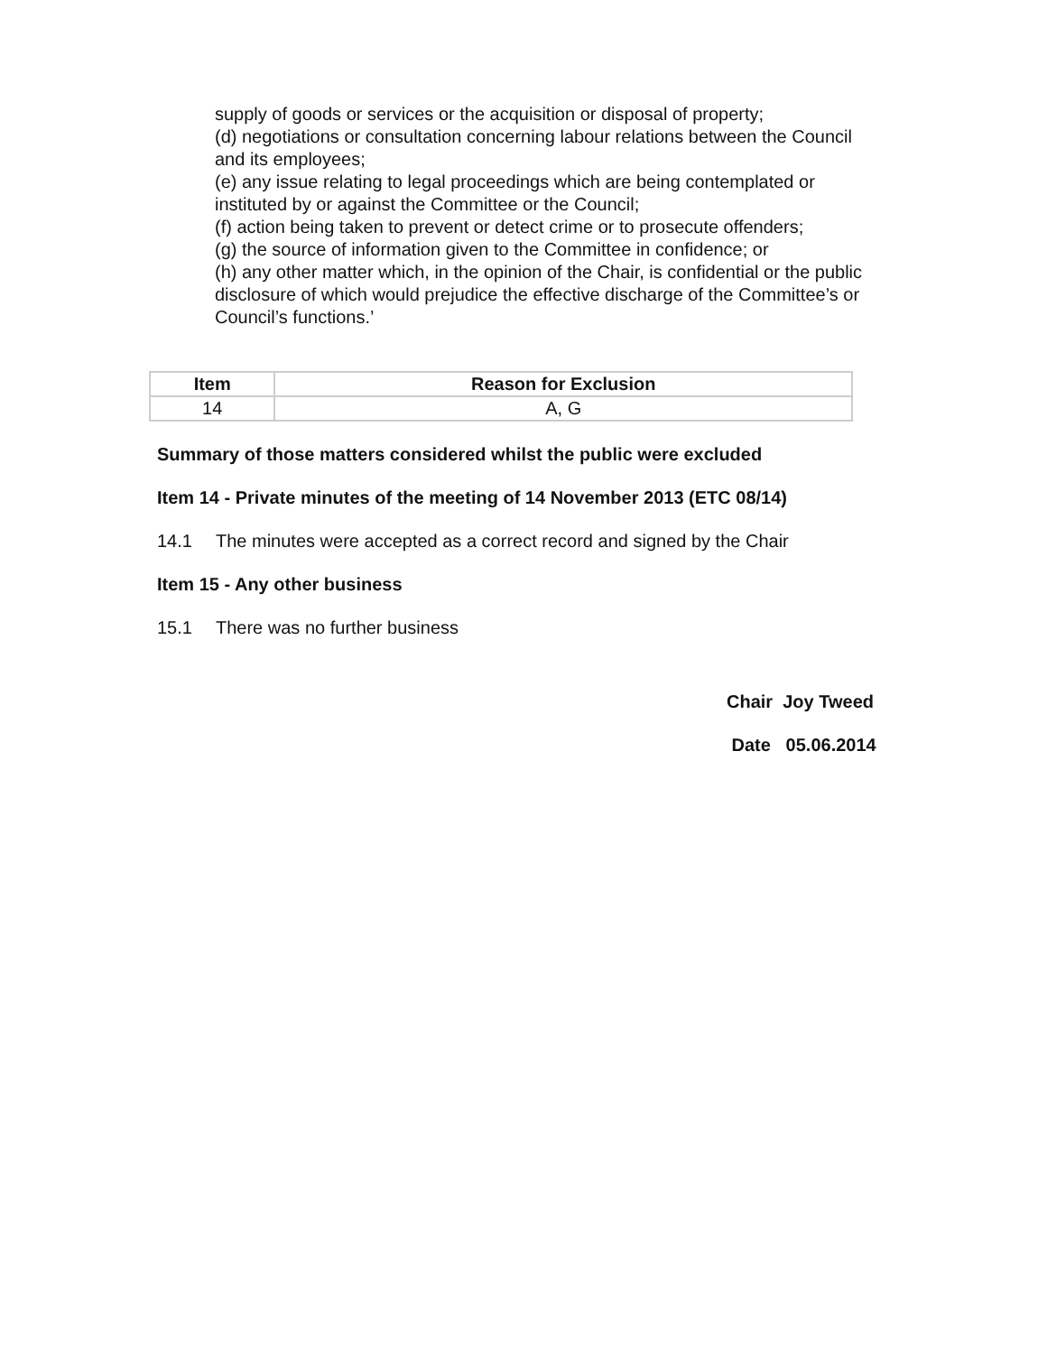supply of goods or services or the acquisition or disposal of property;
(d) negotiations or consultation concerning labour relations between the Council and its employees;
(e) any issue relating to legal proceedings which are being contemplated or instituted by or against the Committee or the Council;
(f) action being taken to prevent or detect crime or to prosecute offenders;
(g) the source of information given to the Committee in confidence; or
(h) any other matter which, in the opinion of the Chair, is confidential or the public disclosure of which would prejudice the effective discharge of the Committee’s or Council’s functions.’
| Item | Reason for Exclusion |
| --- | --- |
| 14 | A, G |
Summary of those matters considered whilst the public were excluded
Item 14 - Private minutes of the meeting of 14 November 2013 (ETC 08/14)
14.1 The minutes were accepted as a correct record and signed by the Chair
Item 15 - Any other business
15.1 There was no further business
Chair Joy Tweed
Date 05.06.2014